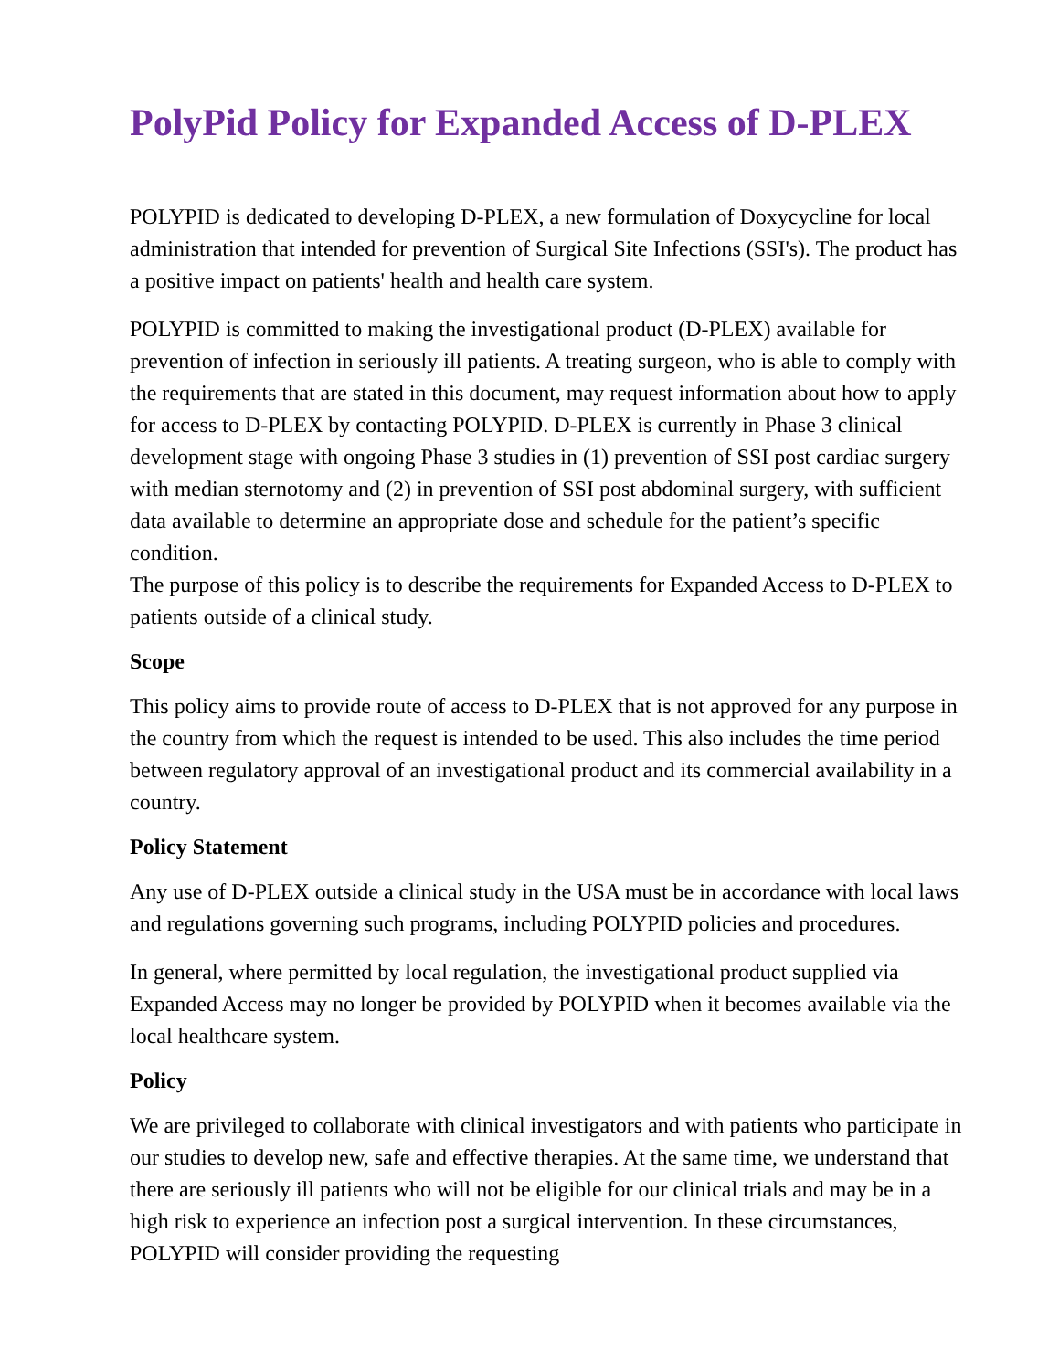PolyPid Policy for Expanded Access of D-PLEX
POLYPID is dedicated to developing D-PLEX, a new formulation of Doxycycline for local administration that intended for prevention of Surgical Site Infections (SSI's). The product has a positive impact on patients' health and health care system.
POLYPID is committed to making the investigational product (D-PLEX) available for prevention of infection in seriously ill patients. A treating surgeon, who is able to comply with the requirements that are stated in this document, may request information about how to apply for access to D-PLEX by contacting POLYPID. D-PLEX is currently in Phase 3 clinical development stage with ongoing Phase 3 studies in (1) prevention of SSI post cardiac surgery with median sternotomy and (2) in prevention of SSI post abdominal surgery, with sufficient data available to determine an appropriate dose and schedule for the patient’s specific condition.
The purpose of this policy is to describe the requirements for Expanded Access to D-PLEX to patients outside of a clinical study.
Scope
This policy aims to provide route of access to D-PLEX that is not approved for any purpose in the country from which the request is intended to be used. This also includes the time period between regulatory approval of an investigational product and its commercial availability in a country.
Policy Statement
Any use of D-PLEX outside a clinical study in the USA must be in accordance with local laws and regulations governing such programs, including POLYPID policies and procedures.
In general, where permitted by local regulation, the investigational product supplied via Expanded Access may no longer be provided by POLYPID when it becomes available via the local healthcare system.
Policy
We are privileged to collaborate with clinical investigators and with patients who participate in our studies to develop new, safe and effective therapies. At the same time, we understand that there are seriously ill patients who will not be eligible for our clinical trials and may be in a high risk to experience an infection post a surgical intervention. In these circumstances, POLYPID will consider providing the requesting